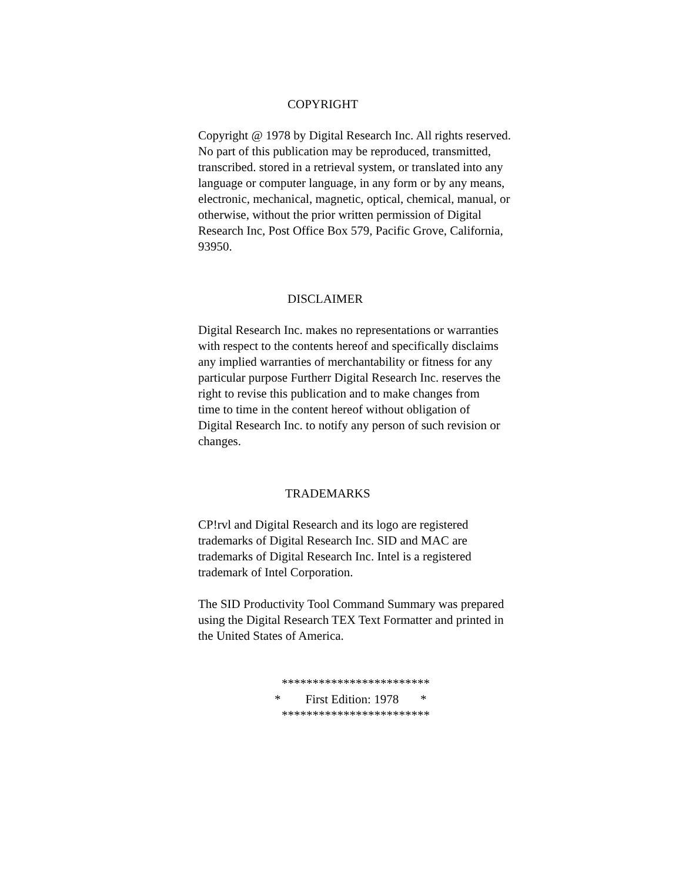COPYRIGHT
Copyright @ 1978 by Digital Research Inc. All rights reserved.
No part of this publication may be reproduced, transmitted,
transcribed. stored in a retrieval system, or translated into any
language or computer language, in any form or by any means,
electronic, mechanical, magnetic, optical, chemical, manual, or
otherwise, without the prior written permission of Digital
Research Inc, Post Office Box 579, Pacific Grove, California,
93950.
DISCLAIMER
Digital Research Inc. makes no representations or warranties
with respect to the contents hereof and specifically disclaims
any implied warranties of merchantability or fitness for any
particular purpose Furtherr Digital Research Inc. reserves the
right to revise this publication and to make changes from
time to time in the content hereof without obligation of
Digital Research Inc. to notify any person of such revision or
changes.
TRADEMARKS
CP!rvl and Digital Research and its logo are registered
trademarks of Digital Research Inc. SID and MAC are
trademarks of Digital Research Inc. Intel is a registered
trademark of Intel Corporation.
The SID Productivity Tool Command Summary was prepared
using the Digital Research TEX Text Formatter and printed in
the United States of America.
************************
* First Edition: 1978 *
************************